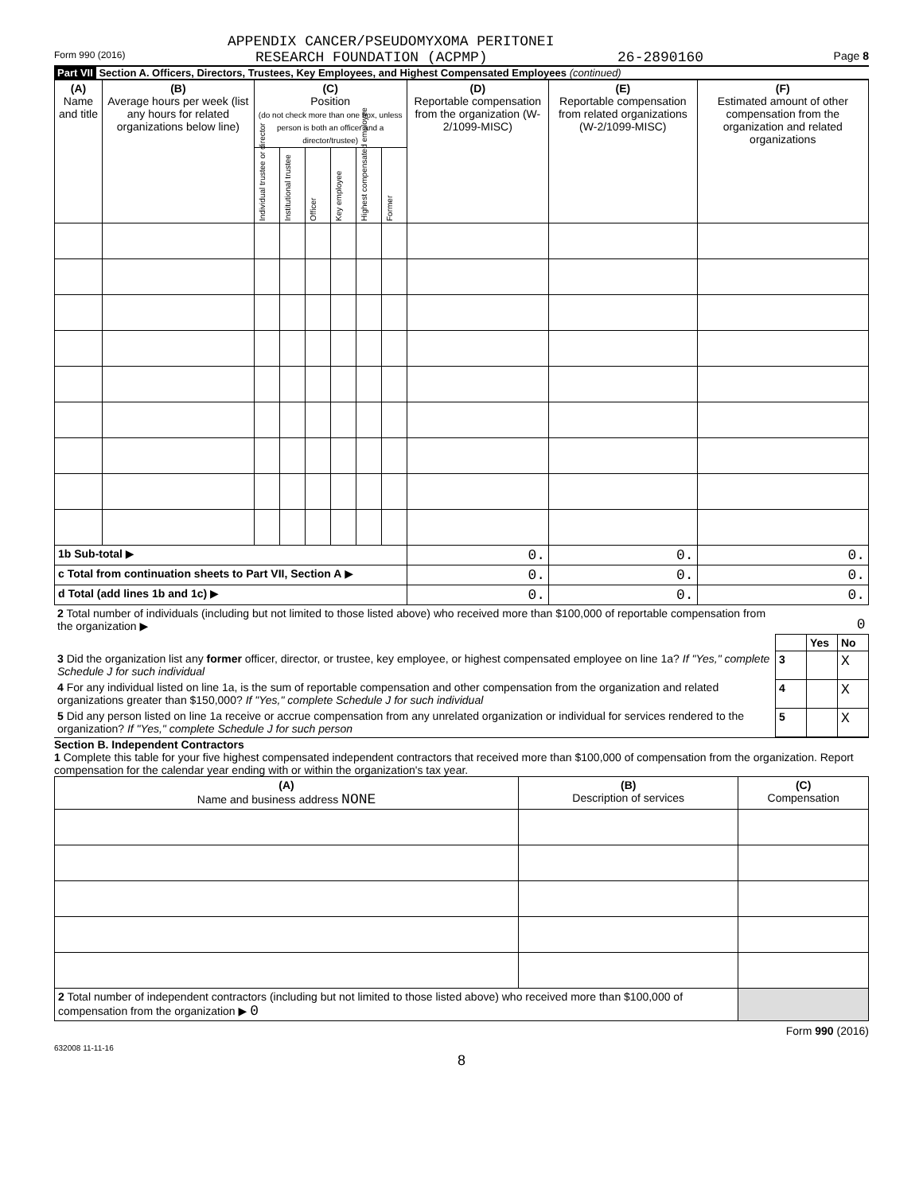APPENDIX CANCER/PSEUDOMYXOMA PERITONEI
Form 990 (2016) RESEARCH FOUNDATION (ACPMP) 26-2890160 Page 8
Part VII Section A. Officers, Directors, Trustees, Key Employees, and Highest Compensated Employees (continued)
| (A) Name and title | (B) Average hours per week (list any hours for related organizations below line) | (C) Position (do not check more than one box, unless person is both an officer and a director/trustee) | | | | | | (D) Reportable compensation from the organization (W-2/1099-MISC) | (E) Reportable compensation from related organizations (W-2/1099-MISC) | (F) Estimated amount of other compensation from the organization and related organizations |
| | | Individual trustee or director | Institutional trustee | Officer | Key employee | Highest compensated employee | Former | | | |
| 1b Sub-total ▶ | | | | | | | | 0. | 0. | 0. |
| c Total from continuation sheets to Part VII, Section A ▶ | | | | | | | | 0. | 0. | 0. |
| d Total (add lines 1b and 1c) ▶ | | | | | | | | 0. | 0. | 0. |
| 2 Total number of individuals (including but not limited to those listed above) who received more than $100,000 of reportable compensation from the organization ▶ | 0 | | |
| | | Yes | No |
| 3 Did the organization list any former officer, director, or trustee, key employee, or highest compensated employee on line 1a? If "Yes," complete Schedule J for such individual | 3 | | X |
| 4 For any individual listed on line 1a, is the sum of reportable compensation and other compensation from the organization and related organizations greater than $150,000? If "Yes," complete Schedule J for such individual | 4 | | X |
| 5 Did any person listed on line 1a receive or accrue compensation from any unrelated organization or individual for services rendered to the organization? If "Yes," complete Schedule J for such person | 5 | | X |
Section B. Independent Contractors
1 Complete this table for your five highest compensated independent contractors that received more than $100,000 of compensation from the organization. Report compensation for the calendar year ending with or within the organization's tax year.
| (A) Name and business address NONE | (B) Description of services | (C) Compensation |
| 2 Total number of independent contractors (including but not limited to those listed above) who received more than $100,000 of compensation from the organization ▶ 0 | | |
Form 990 (2016)
632008 11-11-16
8